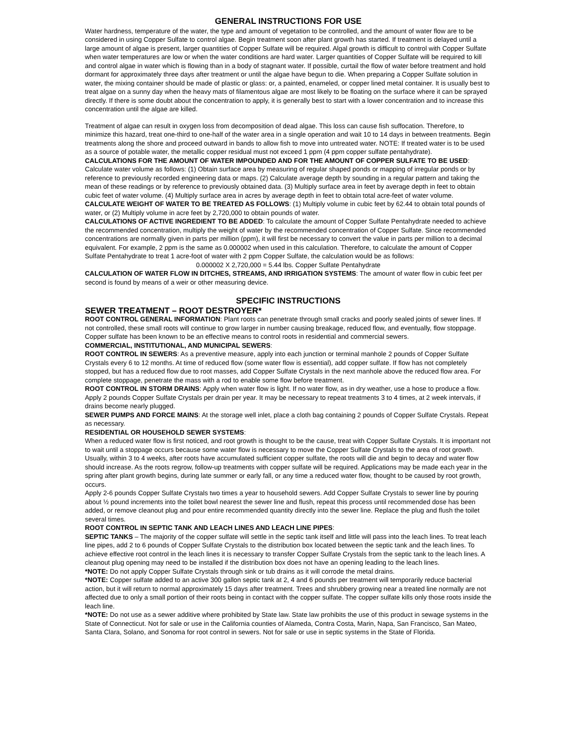GENERAL INSTRUCTIONS FOR USE
Water hardness, temperature of the water, the type and amount of vegetation to be controlled, and the amount of water flow are to be considered in using Copper Sulfate to control algae. Begin treatment soon after plant growth has started. If treatment is delayed until a large amount of algae is present, larger quantities of Copper Sulfate will be required. Algal growth is difficult to control with Copper Sulfate when water temperatures are low or when the water conditions are hard water. Larger quantities of Copper Sulfate will be required to kill and control algae in water which is flowing than in a body of stagnant water. If possible, curtail the flow of water before treatment and hold dormant for approximately three days after treatment or until the algae have begun to die. When preparing a Copper Sulfate solution in water, the mixing container should be made of plastic or glass: or, a painted, enameled, or copper lined metal container. It is usually best to treat algae on a sunny day when the heavy mats of filamentous algae are most likely to be floating on the surface where it can be sprayed directly. If there is some doubt about the concentration to apply, it is generally best to start with a lower concentration and to increase this concentration until the algae are killed.
Treatment of algae can result in oxygen loss from decomposition of dead algae. This loss can cause fish suffocation. Therefore, to minimize this hazard, treat one-third to one-half of the water area in a single operation and wait 10 to 14 days in between treatments. Begin treatments along the shore and proceed outward in bands to allow fish to move into untreated water. NOTE: If treated water is to be used as a source of potable water, the metallic copper residual must not exceed 1 ppm (4 ppm copper sulfate pentahydrate).
CALCULATIONS FOR THE AMOUNT OF WATER IMPOUNDED AND FOR THE AMOUNT OF COPPER SULFATE TO BE USED: Calculate water volume as follows: (1) Obtain surface area by measuring of regular shaped ponds or mapping of irregular ponds or by reference to previously recorded engineering data or maps. (2) Calculate average depth by sounding in a regular pattern and taking the mean of these readings or by reference to previously obtained data. (3) Multiply surface area in feet by average depth in feet to obtain cubic feet of water volume. (4) Multiply surface area in acres by average depth in feet to obtain total acre-feet of water volume.
CALCULATE WEIGHT OF WATER TO BE TREATED AS FOLLOWS: (1) Multiply volume in cubic feet by 62.44 to obtain total pounds of water, or (2) Multiply volume in acre feet by 2,720,000 to obtain pounds of water.
CALCULATIONS OF ACTIVE INGREDIENT TO BE ADDED: To calculate the amount of Copper Sulfate Pentahydrate needed to achieve the recommended concentration, multiply the weight of water by the recommended concentration of Copper Sulfate. Since recommended concentrations are normally given in parts per million (ppm), it will first be necessary to convert the value in parts per million to a decimal equivalent. For example, 2 ppm is the same as 0.000002 when used in this calculation. Therefore, to calculate the amount of Copper Sulfate Pentahydrate to treat 1 acre-foot of water with 2 ppm Copper Sulfate, the calculation would be as follows:
0.000002 X 2,720,000 = 5.44 lbs. Copper Sulfate Pentahydrate
CALCULATION OF WATER FLOW IN DITCHES, STREAMS, AND IRRIGATION SYSTEMS: The amount of water flow in cubic feet per second is found by means of a weir or other measuring device.
SPECIFIC INSTRUCTIONS
SEWER TREATMENT – ROOT DESTROYER*
ROOT CONTROL GENERAL INFORMATION: Plant roots can penetrate through small cracks and poorly sealed joints of sewer lines. If not controlled, these small roots will continue to grow larger in number causing breakage, reduced flow, and eventually, flow stoppage. Copper sulfate has been known to be an effective means to control roots in residential and commercial sewers.
COMMERCIAL, INSTITUTIONAL, AND MUNICIPAL SEWERS:
ROOT CONTROL IN SEWERS: As a preventive measure, apply into each junction or terminal manhole 2 pounds of Copper Sulfate Crystals every 6 to 12 months. At time of reduced flow (some water flow is essential), add copper sulfate. If flow has not completely stopped, but has a reduced flow due to root masses, add Copper Sulfate Crystals in the next manhole above the reduced flow area. For complete stoppage, penetrate the mass with a rod to enable some flow before treatment.
ROOT CONTROL IN STORM DRAINS: Apply when water flow is light. If no water flow, as in dry weather, use a hose to produce a flow. Apply 2 pounds Copper Sulfate Crystals per drain per year. It may be necessary to repeat treatments 3 to 4 times, at 2 week intervals, if drains become nearly plugged.
SEWER PUMPS AND FORCE MAINS: At the storage well inlet, place a cloth bag containing 2 pounds of Copper Sulfate Crystals. Repeat as necessary.
RESIDENTIAL OR HOUSEHOLD SEWER SYSTEMS:
When a reduced water flow is first noticed, and root growth is thought to be the cause, treat with Copper Sulfate Crystals. It is important not to wait until a stoppage occurs because some water flow is necessary to move the Copper Sulfate Crystals to the area of root growth. Usually, within 3 to 4 weeks, after roots have accumulated sufficient copper sulfate, the roots will die and begin to decay and water flow should increase. As the roots regrow, follow-up treatments with copper sulfate will be required. Applications may be made each year in the spring after plant growth begins, during late summer or early fall, or any time a reduced water flow, thought to be caused by root growth, occurs.
Apply 2-6 pounds Copper Sulfate Crystals two times a year to household sewers. Add Copper Sulfate Crystals to sewer line by pouring about ½ pound increments into the toilet bowl nearest the sewer line and flush, repeat this process until recommended dose has been added, or remove cleanout plug and pour entire recommended quantity directly into the sewer line. Replace the plug and flush the toilet several times.
ROOT CONTROL IN SEPTIC TANK AND LEACH LINES AND LEACH LINE PIPES:
SEPTIC TANKS – The majority of the copper sulfate will settle in the septic tank itself and little will pass into the leach lines. To treat leach line pipes, add 2 to 6 pounds of Copper Sulfate Crystals to the distribution box located between the septic tank and the leach lines. To achieve effective root control in the leach lines it is necessary to transfer Copper Sulfate Crystals from the septic tank to the leach lines. A cleanout plug opening may need to be installed if the distribution box does not have an opening leading to the leach lines.
*NOTE: Do not apply Copper Sulfate Crystals through sink or tub drains as it will corrode the metal drains.
*NOTE: Copper sulfate added to an active 300 gallon septic tank at 2, 4 and 6 pounds per treatment will temporarily reduce bacterial action, but it will return to normal approximately 15 days after treatment. Trees and shrubbery growing near a treated line normally are not affected due to only a small portion of their roots being in contact with the copper sulfate. The copper sulfate kills only those roots inside the leach line.
*NOTE: Do not use as a sewer additive where prohibited by State law. State law prohibits the use of this product in sewage systems in the State of Connecticut. Not for sale or use in the California counties of Alameda, Contra Costa, Marin, Napa, San Francisco, San Mateo, Santa Clara, Solano, and Sonoma for root control in sewers. Not for sale or use in septic systems in the State of Florida.